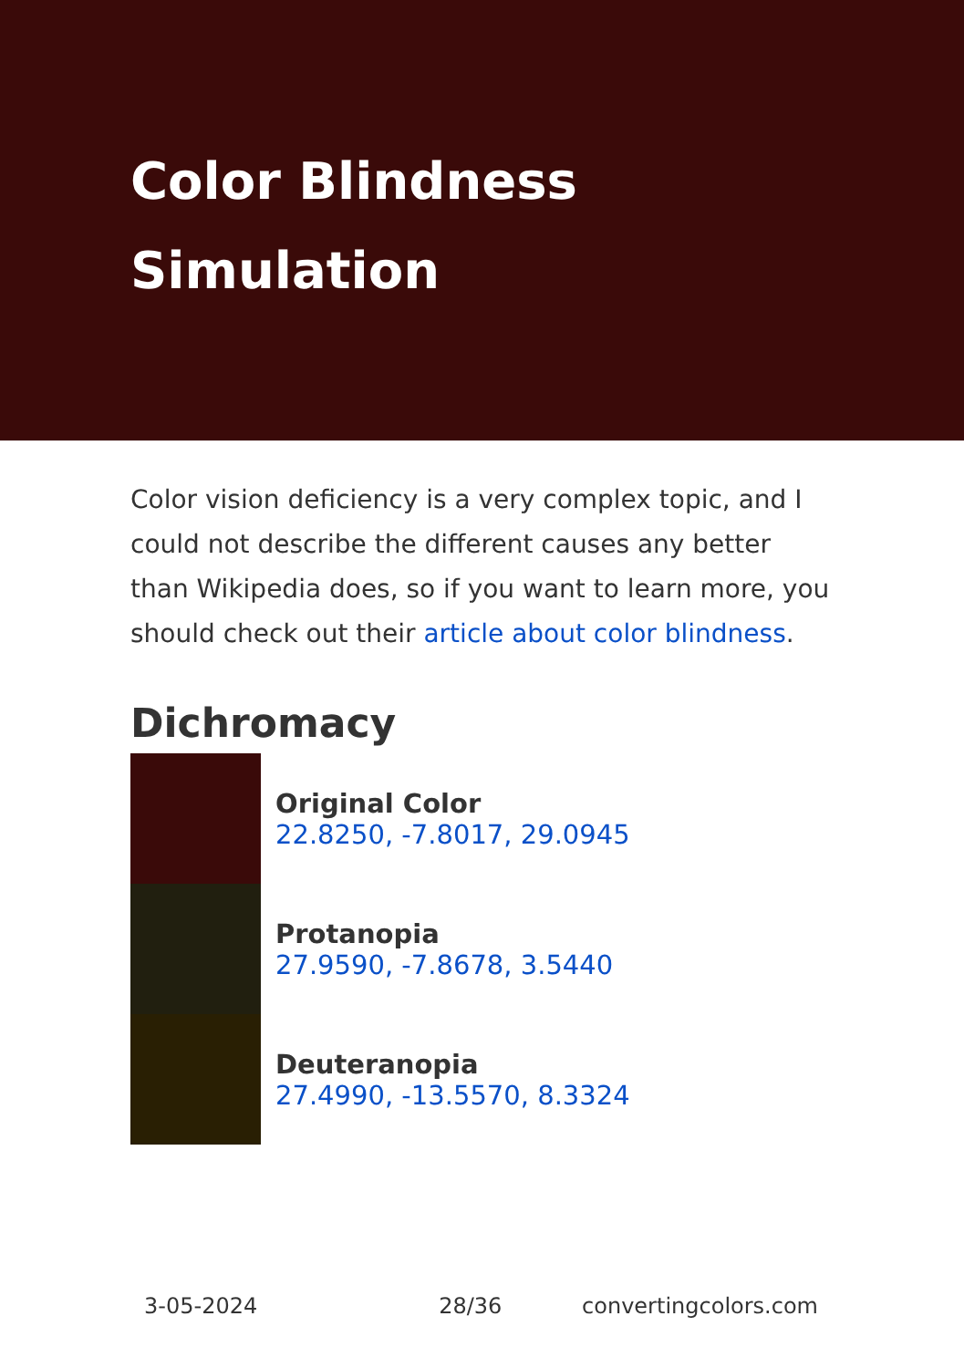Color Blindness
Simulation
Color vision deficiency is a very complex topic, and I could not describe the different causes any better than Wikipedia does, so if you want to learn more, you should check out their article about color blindness.
Dichromacy
Original Color
22.8250, -7.8017, 29.0945
Protanopia
27.9590, -7.8678, 3.5440
Deuteranopia
27.4990, -13.5570, 8.3324
3-05-2024 28/36 convertingcolors.com